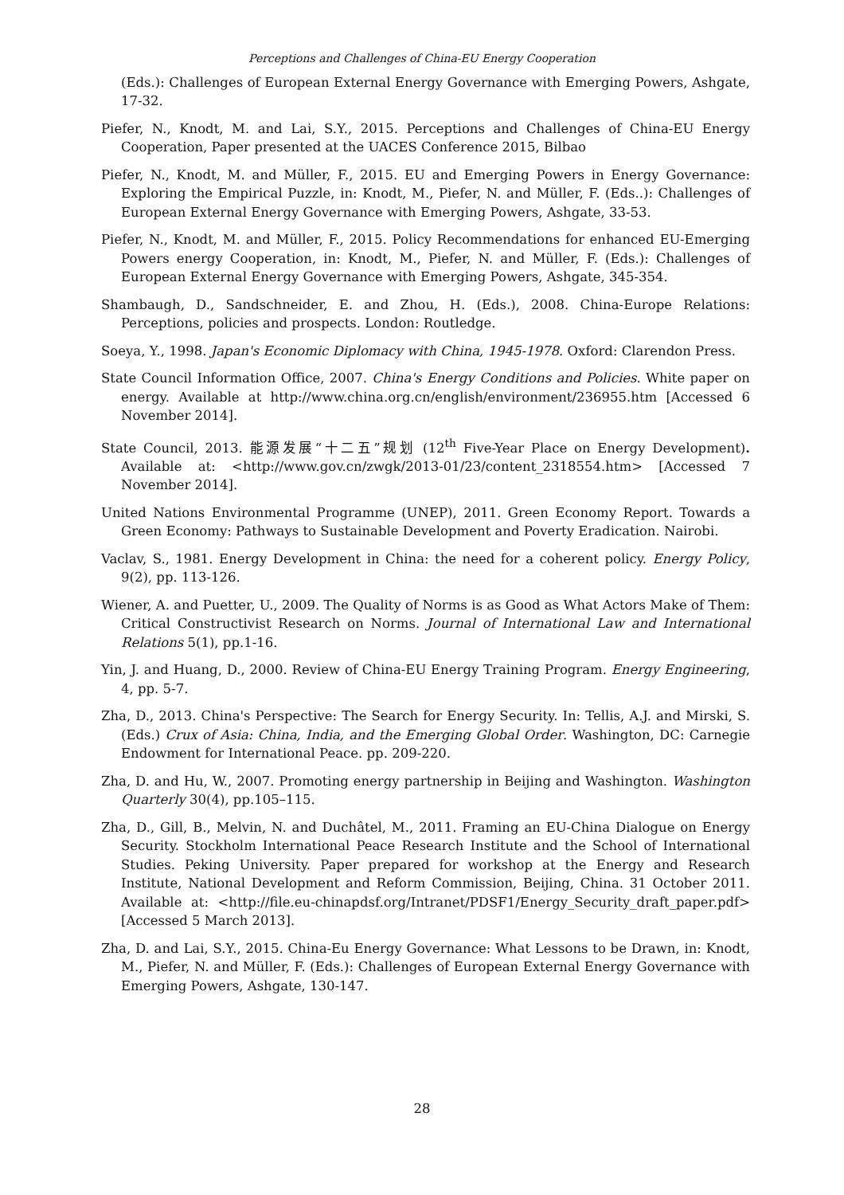Perceptions and Challenges of China-EU Energy Cooperation
(Eds.): Challenges of European External Energy Governance with Emerging Powers, Ashgate, 17-32.
Piefer, N., Knodt, M. and Lai, S.Y., 2015. Perceptions and Challenges of China-EU Energy Cooperation, Paper presented at the UACES Conference 2015, Bilbao
Piefer, N., Knodt, M. and Müller, F., 2015. EU and Emerging Powers in Energy Governance: Exploring the Empirical Puzzle, in: Knodt, M., Piefer, N. and Müller, F. (Eds..): Challenges of European External Energy Governance with Emerging Powers, Ashgate, 33-53.
Piefer, N., Knodt, M. and Müller, F., 2015. Policy Recommendations for enhanced EU-Emerging Powers energy Cooperation, in: Knodt, M., Piefer, N. and Müller, F. (Eds.): Challenges of European External Energy Governance with Emerging Powers, Ashgate, 345-354.
Shambaugh, D., Sandschneider, E. and Zhou, H. (Eds.), 2008. China-Europe Relations: Perceptions, policies and prospects. London: Routledge.
Soeya, Y., 1998. Japan's Economic Diplomacy with China, 1945-1978. Oxford: Clarendon Press.
State Council Information Office, 2007. China's Energy Conditions and Policies. White paper on energy. Available at http://www.china.org.cn/english/environment/236955.htm [Accessed 6 November 2014].
State Council, 2013. 能源发展“十二五”规划 (12<sup>th</sup> Five-Year Place on Energy Development). Available at: <http://www.gov.cn/zwgk/2013-01/23/content_2318554.htm> [Accessed 7 November 2014].
United Nations Environmental Programme (UNEP), 2011. Green Economy Report. Towards a Green Economy: Pathways to Sustainable Development and Poverty Eradication. Nairobi.
Vaclav, S., 1981. Energy Development in China: the need for a coherent policy. Energy Policy, 9(2), pp. 113-126.
Wiener, A. and Puetter, U., 2009. The Quality of Norms is as Good as What Actors Make of Them: Critical Constructivist Research on Norms. Journal of International Law and International Relations 5(1), pp.1-16.
Yin, J. and Huang, D., 2000. Review of China-EU Energy Training Program. Energy Engineering, 4, pp. 5-7.
Zha, D., 2013. China's Perspective: The Search for Energy Security. In: Tellis, A.J. and Mirski, S. (Eds.) Crux of Asia: China, India, and the Emerging Global Order. Washington, DC: Carnegie Endowment for International Peace. pp. 209-220.
Zha, D. and Hu, W., 2007. Promoting energy partnership in Beijing and Washington. Washington Quarterly 30(4), pp.105–115.
Zha, D., Gill, B., Melvin, N. and Duchâtel, M., 2011. Framing an EU-China Dialogue on Energy Security. Stockholm International Peace Research Institute and the School of International Studies. Peking University. Paper prepared for workshop at the Energy and Research Institute, National Development and Reform Commission, Beijing, China. 31 October 2011. Available at: <http://file.eu-chinapdsf.org/Intranet/PDSF1/Energy_Security_draft_paper.pdf> [Accessed 5 March 2013].
Zha, D. and Lai, S.Y., 2015. China-Eu Energy Governance: What Lessons to be Drawn, in: Knodt, M., Piefer, N. and Müller, F. (Eds.): Challenges of European External Energy Governance with Emerging Powers, Ashgate, 130-147.
28